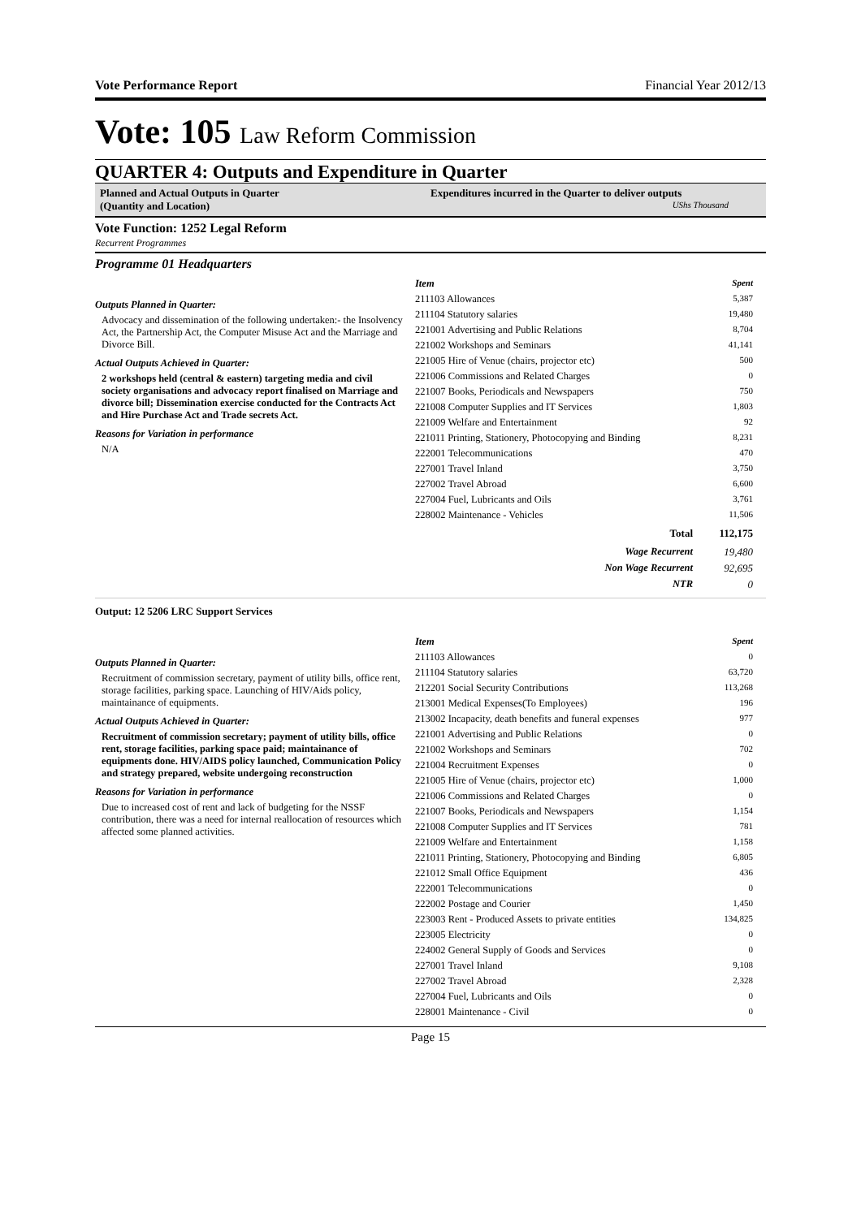Vote Performance Report Financial Year 2012/13
Vote: 105 Law Reform Commission
QUARTER 4: Outputs and Expenditure in Quarter
Planned and Actual Outputs in Quarter
(Quantity and Location)
Expenditures incurred in the Quarter to deliver outputs
UShs Thousand
Vote Function: 1252 Legal Reform
Recurrent Programmes
Programme 01 Headquarters
Outputs Planned in Quarter:
Advocacy and dissemination of the following undertaken:- the Insolvency Act, the Partnership Act, the Computer Misuse Act and the Marriage and Divorce Bill.
Actual Outputs Achieved in Quarter:
2 workshops held (central & eastern) targeting media and civil society organisations and advocacy report finalised on Marriage and divorce bill; Dissemination exercise conducted for the Contracts Act and Hire Purchase Act and Trade secrets Act.
Reasons for Variation in performance
N/A
| Item | Spent |
| --- | --- |
| 211103 Allowances | 5,387 |
| 211104 Statutory salaries | 19,480 |
| 221001 Advertising and Public Relations | 8,704 |
| 221002 Workshops and Seminars | 41,141 |
| 221005 Hire of Venue (chairs, projector etc) | 500 |
| 221006 Commissions and Related Charges | 0 |
| 221007 Books, Periodicals and Newspapers | 750 |
| 221008 Computer Supplies and IT Services | 1,803 |
| 221009 Welfare and Entertainment | 92 |
| 221011 Printing, Stationery, Photocopying and Binding | 8,231 |
| 222001 Telecommunications | 470 |
| 227001 Travel Inland | 3,750 |
| 227002 Travel Abroad | 6,600 |
| 227004 Fuel, Lubricants and Oils | 3,761 |
| 228002 Maintenance - Vehicles | 11,506 |
| Total | 112,175 |
| Wage Recurrent | 19,480 |
| Non Wage Recurrent | 92,695 |
| NTR | 0 |
Output: 12 5206 LRC Support Services
Outputs Planned in Quarter:
Recruitment of commission secretary, payment of utility bills, office rent, storage facilities, parking space. Launching of HIV/Aids policy, maintainance of equipments.
Actual Outputs Achieved in Quarter:
Recruitment of commission secretary; payment of utility bills, office rent, storage facilities, parking space paid; maintainance of equipments done. HIV/AIDS policy launched, Communication Policy and strategy prepared, website undergoing reconstruction
Reasons for Variation in performance
Due to increased cost of rent and lack of budgeting for the NSSF contribution, there was a need for internal reallocation of resources which affected some planned activities.
| Item | Spent |
| --- | --- |
| 211103 Allowances | 0 |
| 211104 Statutory salaries | 63,720 |
| 212201 Social Security Contributions | 113,268 |
| 213001 Medical Expenses(To Employees) | 196 |
| 213002 Incapacity, death benefits and funeral expenses | 977 |
| 221001 Advertising and Public Relations | 0 |
| 221002 Workshops and Seminars | 702 |
| 221004 Recruitment Expenses | 0 |
| 221005 Hire of Venue (chairs, projector etc) | 1,000 |
| 221006 Commissions and Related Charges | 0 |
| 221007 Books, Periodicals and Newspapers | 1,154 |
| 221008 Computer Supplies and IT Services | 781 |
| 221009 Welfare and Entertainment | 1,158 |
| 221011 Printing, Stationery, Photocopying and Binding | 6,805 |
| 221012 Small Office Equipment | 436 |
| 222001 Telecommunications | 0 |
| 222002 Postage and Courier | 1,450 |
| 223003 Rent - Produced Assets to private entities | 134,825 |
| 223005 Electricity | 0 |
| 224002 General Supply of Goods and Services | 0 |
| 227001 Travel Inland | 9,108 |
| 227002 Travel Abroad | 2,328 |
| 227004 Fuel, Lubricants and Oils | 0 |
| 228001 Maintenance - Civil | 0 |
Page 15